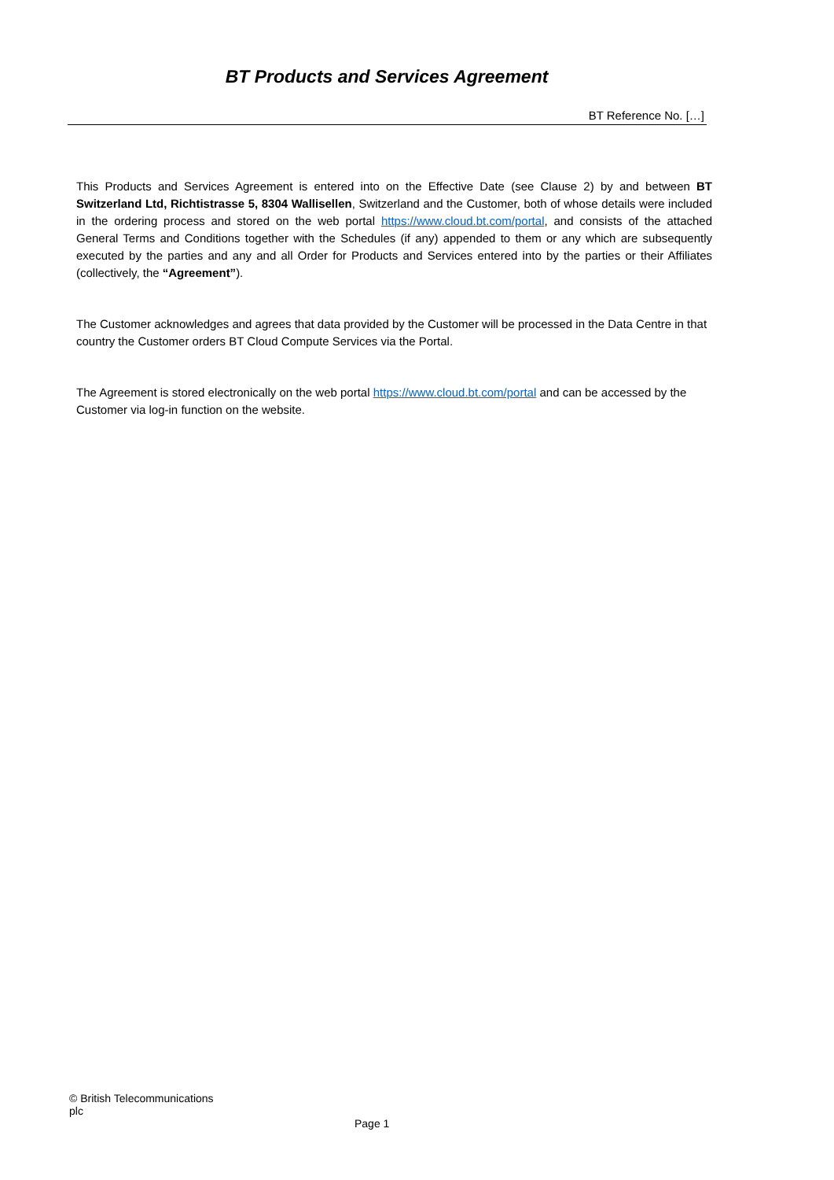BT Products and Services Agreement
BT Reference No. […]
This Products and Services Agreement is entered into on the Effective Date (see Clause 2) by and between BT Switzerland Ltd, Richtistrasse 5, 8304 Wallisellen, Switzerland and the Customer, both of whose details were included in the ordering process and stored on the web portal https://www.cloud.bt.com/portal, and consists of the attached General Terms and Conditions together with the Schedules (if any) appended to them or any which are subsequently executed by the parties and any and all Order for Products and Services entered into by the parties or their Affiliates (collectively, the “Agreement”).
The Customer acknowledges and agrees that data provided by the Customer will be processed in the Data Centre in that country the Customer orders BT Cloud Compute Services via the Portal.
The Agreement is stored electronically on the web portal https://www.cloud.bt.com/portal and can be accessed by the Customer via log-in function on the website.
© British Telecommunications plc
Page 1